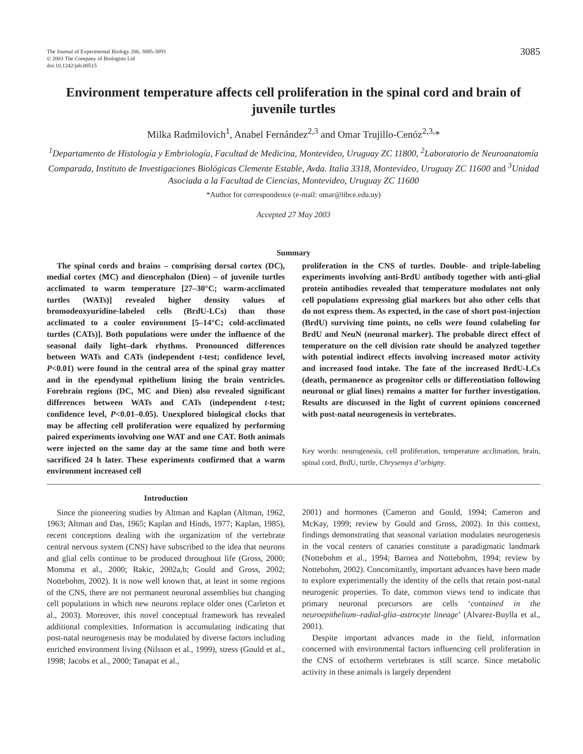The Journal of Experimental Biology 206, 3085-3093
© 2003 The Company of Biologists Ltd
doi:10.1242/jeb.00515
3085
Environment temperature affects cell proliferation in the spinal cord and brain of juvenile turtles
Milka Radmilovich<sup>1</sup>, Anabel Fernández<sup>2,3</sup> and Omar Trujillo-Cenóz<sup>2,3,</sup>*
<sup>1</sup> Departamento de Histología y Embriología, Facultad de Medicina, Montevideo, Uruguay ZC 11800, <sup>2</sup>Laboratorio de Neuroanatomía Comparada, Instituto de Investigaciones Biológicas Clemente Estable, Avda. Italia 3318, Montevideo, Uruguay ZC 11600 and <sup>3</sup>Unidad Asociada a la Facultad de Ciencias, Montevideo, Uruguay ZC 11600
*Author for correspondence (e-mail: omar@iibce.edu.uy)
Accepted 27 May 2003
Summary
The spinal cords and brains – comprising dorsal cortex (DC), medial cortex (MC) and diencephalon (Dien) – of juvenile turtles acclimated to warm temperature [27–30°C; warm-acclimated turtles (WATs)] revealed higher density values of bromodeoxyuridine-labeled cells (BrdU-LCs) than those acclimated to a cooler environment [5–14°C; cold-acclimated turtles (CATs)]. Both populations were under the influence of the seasonal daily light–dark rhythms. Pronounced differences between WATs and CATs (independent t-test; confidence level, P<0.01) were found in the central area of the spinal gray matter and in the ependymal epithelium lining the brain ventricles. Forebrain regions (DC, MC and Dien) also revealed significant differences between WATs and CATs (independent t-test; confidence level, P<0.01–0.05). Unexplored biological clocks that may be affecting cell proliferation were equalized by performing paired experiments involving one WAT and one CAT. Both animals were injected on the same day at the same time and both were sacrificed 24 h later. These experiments confirmed that a warm environment increased cell
proliferation in the CNS of turtles. Double- and triple-labeling experiments involving anti-BrdU antibody together with anti-glial protein antibodies revealed that temperature modulates not only cell populations expressing glial markers but also other cells that do not express them. As expected, in the case of short post-injection (BrdU) surviving time points, no cells were found colabeling for BrdU and NeuN (neuronal marker). The probable direct effect of temperature on the cell division rate should be analyzed together with potential indirect effects involving increased motor activity and increased food intake. The fate of the increased BrdU-LCs (death, permanence as progenitor cells or differentiation following neuronal or glial lines) remains a matter for further investigation. Results are discussed in the light of current opinions concerned with post-natal neurogenesis in vertebrates.
Key words: neurogenesis, cell proliferation, temperature acclimation, brain, spinal cord, BrdU, turtle, Chrysemys d’orbigny.
Introduction
Since the pioneering studies by Altman and Kaplan (Altman, 1962, 1963; Altman and Das, 1965; Kaplan and Hinds, 1977; Kaplan, 1985), recent conceptions dealing with the organization of the vertebrate central nervous system (CNS) have subscribed to the idea that neurons and glial cells continue to be produced throughout life (Gross, 2000; Momma et al., 2000; Rakic, 2002a,b; Gould and Gross, 2002; Nottebohm, 2002). It is now well known that, at least in some regions of the CNS, there are not permanent neuronal assemblies but changing cell populations in which new neurons replace older ones (Carleton et al., 2003). Moreover, this novel conceptual framework has revealed additional complexities. Information is accumulating indicating that post-natal neurogenesis may be modulated by diverse factors including enriched environment living (Nilsson et al., 1999), stress (Gould et al., 1998; Jacobs et al., 2000; Tanapat et al.,
2001) and hormones (Cameron and Gould, 1994; Cameron and McKay, 1999; review by Gould and Gross, 2002). In this context, findings demonstrating that seasonal variation modulates neurogenesis in the vocal centers of canaries constitute a paradigmatic landmark (Nottebohm et al., 1994; Barnea and Nottebohm, 1994; review by Nottebohm, 2002). Concomitantly, important advances have been made to explore experimentally the identity of the cells that retain post-natal neurogenic properties. To date, common views tend to indicate that primary neuronal precursors are cells ‘contained in the neuroepithelium–radial-glia–astrocyte lineage’ (Alvarez-Buylla et al., 2001).
Despite important advances made in the field, information concerned with environmental factors influencing cell proliferation in the CNS of ectotherm vertebrates is still scarce. Since metabolic activity in these animals is largely dependent